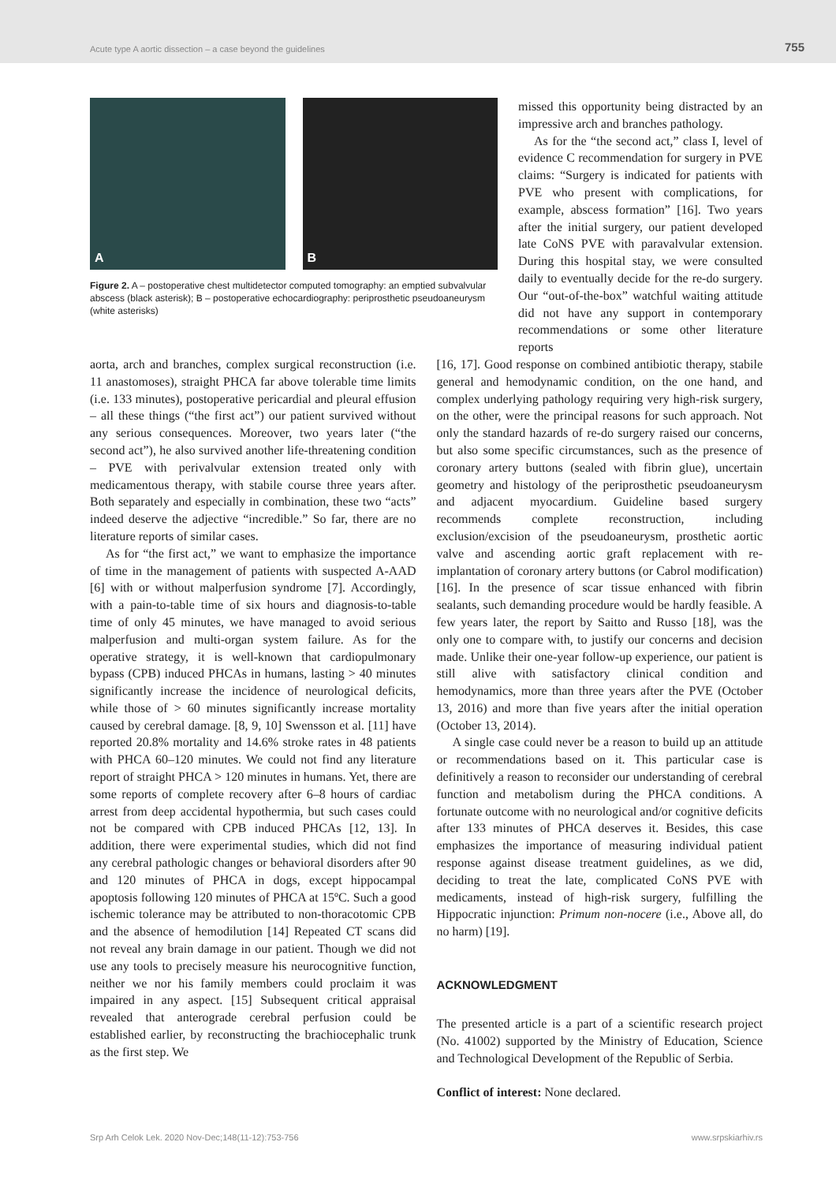Acute type A aortic dissection – a case beyond the guidelines 755
A
B
Figure 2. A – postoperative chest multidetector computed tomography: an emptied subvalvular abscess (black asterisk); B – postoperative echocardiography: periprosthetic pseudoaneurysm (white asterisks)
missed this opportunity being distracted by an impressive arch and branches pathology.
As for the “the second act,” class I, level of evidence C recommendation for surgery in PVE claims: “Surgery is indicated for patients with PVE who present with complications, for example, abscess formation” [16]. Two years after the initial surgery, our patient developed late CoNS PVE with paravalvular extension. During this hospital stay, we were consulted daily to eventually decide for the re-do surgery. Our “out-of-the-box” watchful waiting attitude did not have any support in contemporary recommendations or some other literature reports
aorta, arch and branches, complex surgical reconstruction (i.e. 11 anastomoses), straight PHCA far above tolerable time limits (i.e. 133 minutes), postoperative pericardial and pleural effusion – all these things (“the first act”) our patient survived without any serious consequences. Moreover, two years later (“the second act”), he also survived another life-threatening condition – PVE with perivalvular extension treated only with medicamentous therapy, with stabile course three years after. Both separately and especially in combination, these two “acts” indeed deserve the adjective “incredible.” So far, there are no literature reports of similar cases.
As for “the first act,” we want to emphasize the importance of time in the management of patients with suspected A-AAD [6] with or without malperfusion syndrome [7]. Accordingly, with a pain-to-table time of six hours and diagnosis-to-table time of only 45 minutes, we have managed to avoid serious malperfusion and multi-organ system failure. As for the operative strategy, it is well-known that cardiopulmonary bypass (CPB) induced PHCAs in humans, lasting > 40 minutes significantly increase the incidence of neurological deficits, while those of > 60 minutes significantly increase mortality caused by cerebral damage. [8, 9, 10] Swensson et al. [11] have reported 20.8% mortality and 14.6% stroke rates in 48 patients with PHCA 60–120 minutes. We could not find any literature report of straight PHCA > 120 minutes in humans. Yet, there are some reports of complete recovery after 6–8 hours of cardiac arrest from deep accidental hypothermia, but such cases could not be compared with CPB induced PHCAs [12, 13]. In addition, there were experimental studies, which did not find any cerebral pathologic changes or behavioral disorders after 90 and 120 minutes of PHCA in dogs, except hippocampal apoptosis following 120 minutes of PHCA at 15ºC. Such a good ischemic tolerance may be attributed to non-thoracotomic CPB and the absence of hemodilution [14] Repeated CT scans did not reveal any brain damage in our patient. Though we did not use any tools to precisely measure his neurocognitive function, neither we nor his family members could proclaim it was impaired in any aspect. [15] Subsequent critical appraisal revealed that anterograde cerebral perfusion could be established earlier, by reconstructing the brachiocephalic trunk as the first step. We
[16, 17]. Good response on combined antibiotic therapy, stabile general and hemodynamic condition, on the one hand, and complex underlying pathology requiring very high-risk surgery, on the other, were the principal reasons for such approach. Not only the standard hazards of re-do surgery raised our concerns, but also some specific circumstances, such as the presence of coronary artery buttons (sealed with fibrin glue), uncertain geometry and histology of the periprosthetic pseudoaneurysm and adjacent myocardium. Guideline based surgery recommends complete reconstruction, including exclusion/excision of the pseudoaneurysm, prosthetic aortic valve and ascending aortic graft replacement with re-implantation of coronary artery buttons (or Cabrol modification) [16]. In the presence of scar tissue enhanced with fibrin sealants, such demanding procedure would be hardly feasible. A few years later, the report by Saitto and Russo [18], was the only one to compare with, to justify our concerns and decision made. Unlike their one-year follow-up experience, our patient is still alive with satisfactory clinical condition and hemodynamics, more than three years after the PVE (October 13, 2016) and more than five years after the initial operation (October 13, 2014).
A single case could never be a reason to build up an attitude or recommendations based on it. This particular case is definitively a reason to reconsider our understanding of cerebral function and metabolism during the PHCA conditions. A fortunate outcome with no neurological and/or cognitive deficits after 133 minutes of PHCA deserves it. Besides, this case emphasizes the importance of measuring individual patient response against disease treatment guidelines, as we did, deciding to treat the late, complicated CoNS PVE with medicaments, instead of high-risk surgery, fulfilling the Hippocratic injunction: Primum non-nocere (i.e., Above all, do no harm) [19].
ACKNOWLEDGMENT
The presented article is a part of a scientific research project (No. 41002) supported by the Ministry of Education, Science and Technological Development of the Republic of Serbia.
Conflict of interest: None declared.
Srp Arh Celok Lek. 2020 Nov-Dec;148(11-12):753-756 www.srpskiarhiv.rs